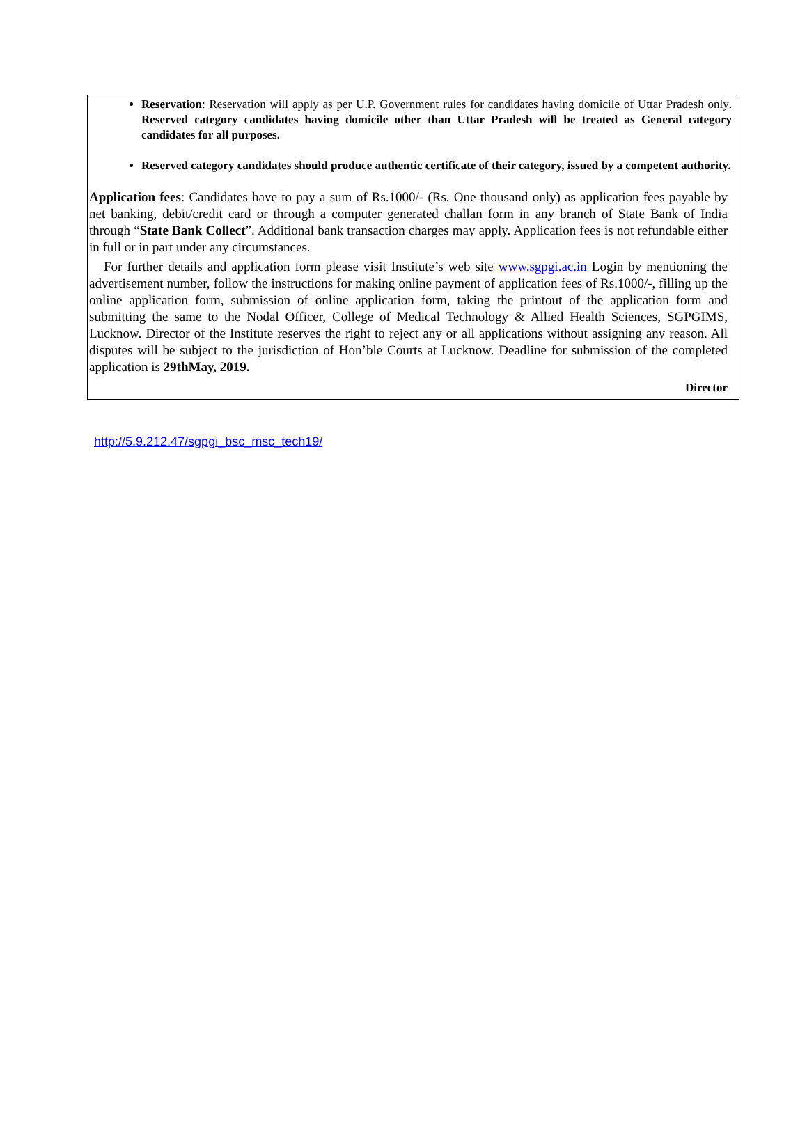Reservation: Reservation will apply as per U.P. Government rules for candidates having domicile of Uttar Pradesh only. Reserved category candidates having domicile other than Uttar Pradesh will be treated as General category candidates for all purposes.
Reserved category candidates should produce authentic certificate of their category, issued by a competent authority.
Application fees: Candidates have to pay a sum of Rs.1000/- (Rs. One thousand only) as application fees payable by net banking, debit/credit card or through a computer generated challan form in any branch of State Bank of India through “State Bank Collect”. Additional bank transaction charges may apply. Application fees is not refundable either in full or in part under any circumstances.
For further details and application form please visit Institute’s web site www.sgpgi.ac.in Login by mentioning the advertisement number, follow the instructions for making online payment of application fees of Rs.1000/-, filling up the online application form, submission of online application form, taking the printout of the application form and submitting the same to the Nodal Officer, College of Medical Technology & Allied Health Sciences, SGPGIMS, Lucknow. Director of the Institute reserves the right to reject any or all applications without assigning any reason. All disputes will be subject to the jurisdiction of Hon’ble Courts at Lucknow. Deadline for submission of the completed application is 29thMay, 2019.
Director
http://5.9.212.47/sgpgi_bsc_msc_tech19/